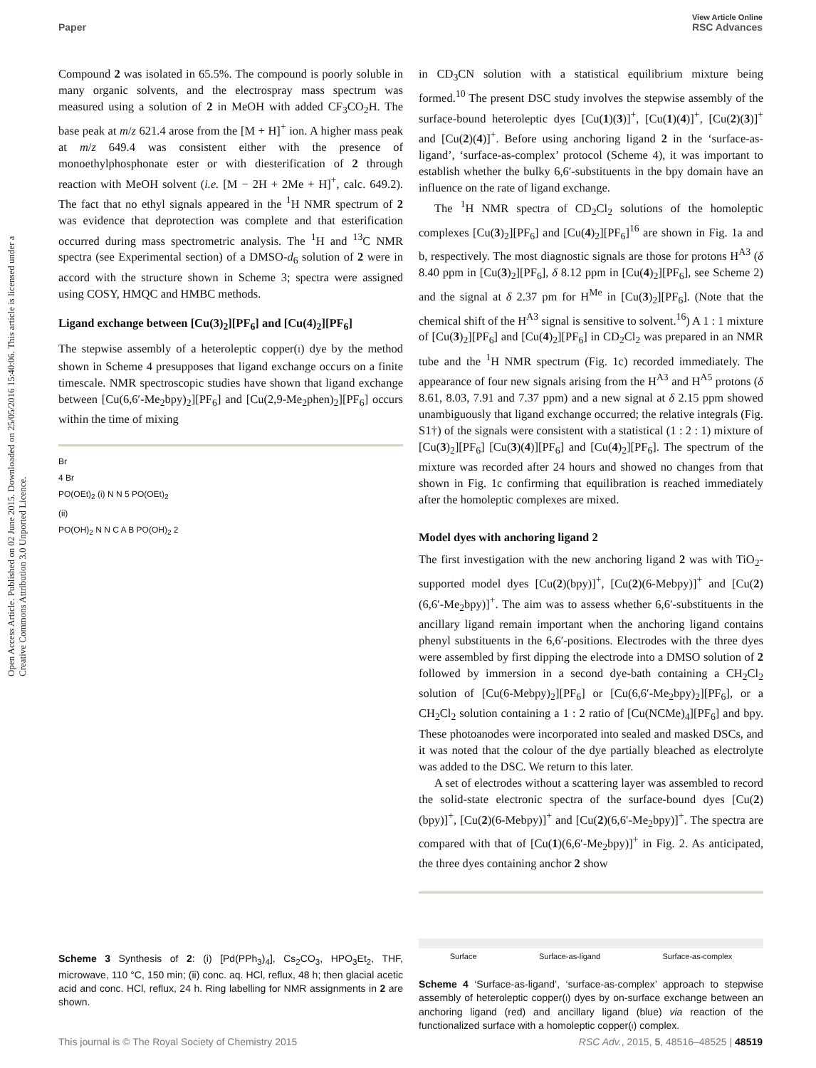View Article Online
Paper RSC Advances
Open Access Article. Published on 02 June 2015. Downloaded on 25/05/2016 15:40:06. This article is licensed under a Creative Commons Attribution 3.0 Unported Licence.
Compound 2 was isolated in 65.5%. The compound is poorly soluble in many organic solvents, and the electrospray mass spectrum was measured using a solution of 2 in MeOH with added CF<sub>3</sub>CO<sub>2</sub>H. The base peak at m/z 621.4 arose from the [M + H]<sup>+</sup> ion. A higher mass peak at m/z 649.4 was consistent either with the presence of monoethylphosphonate ester or with diesterification of 2 through reaction with MeOH solvent (i.e. [M − 2H + 2Me + H]<sup>+</sup>, calc. 649.2). The fact that no ethyl signals appeared in the <sup>1</sup>H NMR spectrum of 2 was evidence that deprotection was complete and that esterification occurred during mass spectrometric analysis. The <sup>1</sup>H and <sup>13</sup>C NMR spectra (see Experimental section) of a DMSO-d<sub>6</sub> solution of 2 were in accord with the structure shown in Scheme 3; spectra were assigned using COSY, HMQC and HMBC methods.
Ligand exchange between [Cu(3)<sub>2</sub>][PF<sub>6</sub>] and [Cu(4)<sub>2</sub>][PF<sub>6</sub>]
The stepwise assembly of a heteroleptic copper(I) dye by the method shown in Scheme 4 presupposes that ligand exchange occurs on a finite timescale. NMR spectroscopic studies have shown that ligand exchange between [Cu(6,6′-Me<sub>2</sub>bpy)<sub>2</sub>][PF<sub>6</sub>] and [Cu(2,9-Me<sub>2</sub>phen)<sub>2</sub>][PF<sub>6</sub>] occurs within the time of mixing
Br
4 Br
PO(OEt)<sub>2</sub> (i) N N 5 PO(OEt)<sub>2</sub>
(ii)
PO(OH)<sub>2</sub> N N C A B PO(OH)<sub>2</sub> 2
Scheme 3 Synthesis of 2: (i) [Pd(PPh<sub>3</sub>)<sub>4</sub>], Cs<sub>2</sub>CO<sub>3</sub>, HPO<sub>3</sub>Et<sub>2</sub>, THF, microwave, 110 °C, 150 min; (ii) conc. aq. HCl, reflux, 48 h; then glacial acetic acid and conc. HCl, reflux, 24 h. Ring labelling for NMR assignments in 2 are shown.
in CD<sub>3</sub>CN solution with a statistical equilibrium mixture being formed.<sup>10</sup> The present DSC study involves the stepwise assembly of the surface-bound heteroleptic dyes [Cu(1)(3)]<sup>+</sup>, [Cu(1)(4)]<sup>+</sup>, [Cu(2)(3)]<sup>+</sup> and [Cu(2)(4)]<sup>+</sup>. Before using anchoring ligand 2 in the ‘surface-as-ligand’, ‘surface-as-complex’ protocol (Scheme 4), it was important to establish whether the bulky 6,6′-substituents in the bpy domain have an influence on the rate of ligand exchange.
The <sup>1</sup>H NMR spectra of CD<sub>2</sub>Cl<sub>2</sub> solutions of the homoleptic complexes [Cu(3)<sub>2</sub>][PF<sub>6</sub>] and [Cu(4)<sub>2</sub>][PF<sub>6</sub>]<sup>16</sup> are shown in Fig. 1a and b, respectively. The most diagnostic signals are those for protons H<sup>A3</sup> (δ 8.40 ppm in [Cu(3)<sub>2</sub>][PF<sub>6</sub>], δ 8.12 ppm in [Cu(4)<sub>2</sub>][PF<sub>6</sub>], see Scheme 2) and the signal at δ 2.37 pm for H<sup>Me</sup> in [Cu(3)<sub>2</sub>][PF<sub>6</sub>]. (Note that the chemical shift of the H<sup>A3</sup> signal is sensitive to solvent.<sup>16</sup>) A 1 : 1 mixture of [Cu(3)<sub>2</sub>][PF<sub>6</sub>] and [Cu(4)<sub>2</sub>][PF<sub>6</sub>] in CD<sub>2</sub>Cl<sub>2</sub> was prepared in an NMR tube and the <sup>1</sup>H NMR spectrum (Fig. 1c) recorded immediately. The appearance of four new signals arising from the H<sup>A3</sup> and H<sup>A5</sup> protons (δ 8.61, 8.03, 7.91 and 7.37 ppm) and a new signal at δ 2.15 ppm showed unambiguously that ligand exchange occurred; the relative integrals (Fig. S1†) of the signals were consistent with a statistical (1 : 2 : 1) mixture of [Cu(3)<sub>2</sub>][PF<sub>6</sub>] [Cu(3)(4)][PF<sub>6</sub>] and [Cu(4)<sub>2</sub>][PF<sub>6</sub>]. The spectrum of the mixture was recorded after 24 hours and showed no changes from that shown in Fig. 1c confirming that equilibration is reached immediately after the homoleptic complexes are mixed.
Model dyes with anchoring ligand 2
The first investigation with the new anchoring ligand 2 was with TiO<sub>2</sub>-supported model dyes [Cu(2)(bpy)]<sup>+</sup>, [Cu(2)(6-Mebpy)]<sup>+</sup> and [Cu(2)(6,6′-Me<sub>2</sub>bpy)]<sup>+</sup>. The aim was to assess whether 6,6′-substituents in the ancillary ligand remain important when the anchoring ligand contains phenyl substituents in the 6,6′-positions. Electrodes with the three dyes were assembled by first dipping the electrode into a DMSO solution of 2 followed by immersion in a second dye-bath containing a CH<sub>2</sub>Cl<sub>2</sub> solution of [Cu(6-Mebpy)<sub>2</sub>][PF<sub>6</sub>] or [Cu(6,6′-Me<sub>2</sub>bpy)<sub>2</sub>][PF<sub>6</sub>], or a CH<sub>2</sub>Cl<sub>2</sub> solution containing a 1 : 2 ratio of [Cu(NCMe)<sub>4</sub>][PF<sub>6</sub>] and bpy. These photoanodes were incorporated into sealed and masked DSCs, and it was noted that the colour of the dye partially bleached as electrolyte was added to the DSC. We return to this later.
A set of electrodes without a scattering layer was assembled to record the solid-state electronic spectra of the surface-bound dyes [Cu(2)(bpy)]<sup>+</sup>, [Cu(2)(6-Mebpy)]<sup>+</sup> and [Cu(2)(6,6′-Me<sub>2</sub>bpy)]<sup>+</sup>. The spectra are compared with that of [Cu(1)(6,6′-Me<sub>2</sub>bpy)]<sup>+</sup> in Fig. 2. As anticipated, the three dyes containing anchor 2 show
Surface Surface-as-ligand Surface-as-complex
Scheme 4 ‘Surface-as-ligand’, ‘surface-as-complex’ approach to stepwise assembly of heteroleptic copper(I) dyes by on-surface exchange between an anchoring ligand (red) and ancillary ligand (blue) via reaction of the functionalized surface with a homoleptic copper(I) complex.
This journal is © The Royal Society of Chemistry 2015 RSC Adv., 2015, 5, 48516–48525 | 48519